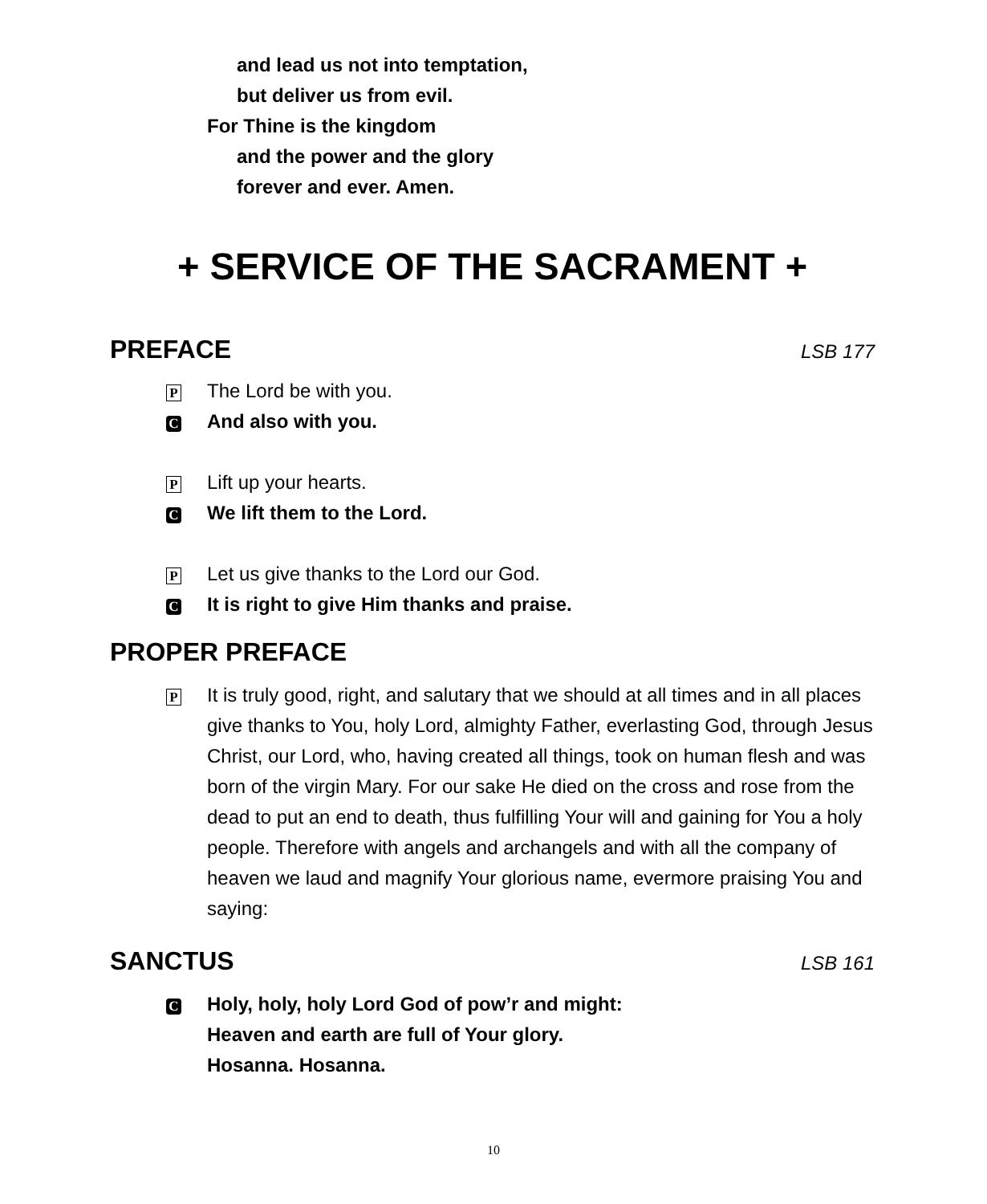and lead us not into temptation,
but deliver us from evil.
For Thine is the kingdom
and the power and the glory
forever and ever. Amen.
+ SERVICE OF THE SACRAMENT +
PREFACE LSB 177
P
The Lord be with you.
C
And also with you.
P
Lift up your hearts.
C
We lift them to the Lord.
P
Let us give thanks to the Lord our God.
C
It is right to give Him thanks and praise.
PROPER PREFACE
P
It is truly good, right, and salutary that we should at all times and in all places give thanks to You, holy Lord, almighty Father, everlasting God, through Jesus Christ, our Lord, who, having created all things, took on human flesh and was born of the virgin Mary. For our sake He died on the cross and rose from the dead to put an end to death, thus fulfilling Your will and gaining for You a holy people. Therefore with angels and archangels and with all the company of heaven we laud and magnify Your glorious name, evermore praising You and saying:
SANCTUS LSB 161
C
Holy, holy, holy Lord God of pow’r and might:
Heaven and earth are full of Your glory.
Hosanna. Hosanna.
10